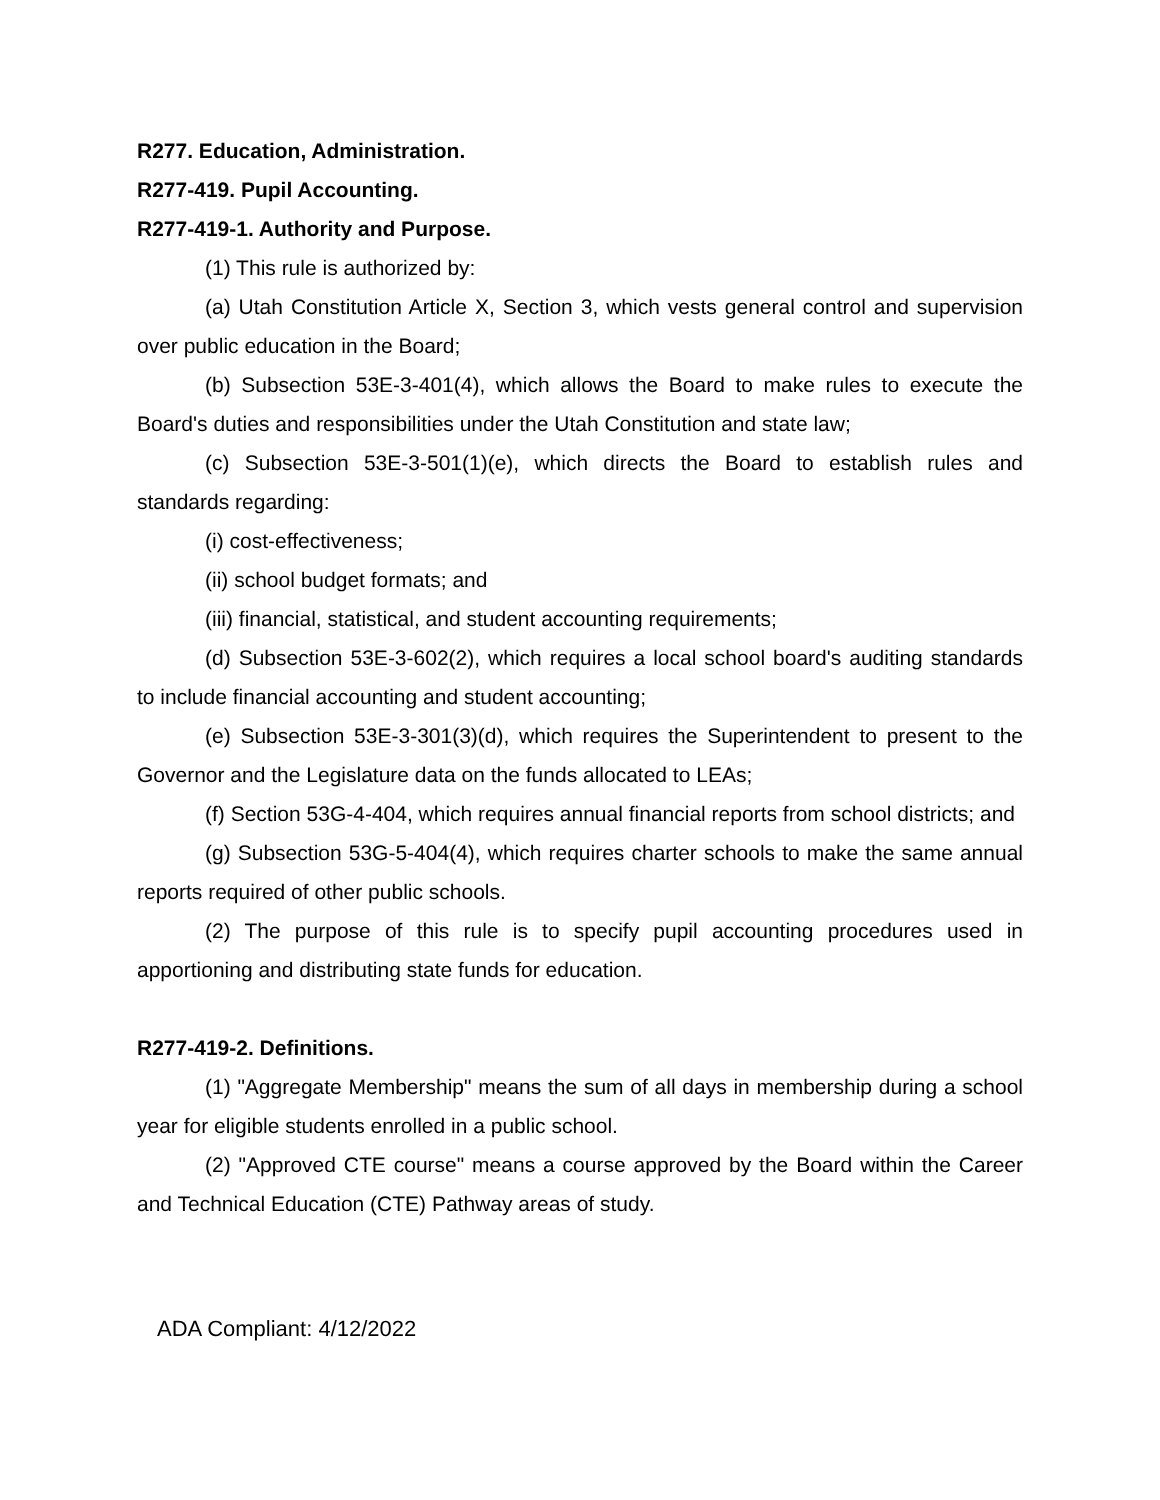R277. Education, Administration.
R277-419. Pupil Accounting.
R277-419-1. Authority and Purpose.
(1) This rule is authorized by:
(a) Utah Constitution Article X, Section 3, which vests general control and supervision over public education in the Board;
(b) Subsection 53E-3-401(4), which allows the Board to make rules to execute the Board's duties and responsibilities under the Utah Constitution and state law;
(c) Subsection 53E-3-501(1)(e), which directs the Board to establish rules and standards regarding:
(i) cost-effectiveness;
(ii) school budget formats; and
(iii) financial, statistical, and student accounting requirements;
(d) Subsection 53E-3-602(2), which requires a local school board's auditing standards to include financial accounting and student accounting;
(e) Subsection 53E-3-301(3)(d), which requires the Superintendent to present to the Governor and the Legislature data on the funds allocated to LEAs;
(f) Section 53G-4-404, which requires annual financial reports from school districts; and
(g) Subsection 53G-5-404(4), which requires charter schools to make the same annual reports required of other public schools.
(2) The purpose of this rule is to specify pupil accounting procedures used in apportioning and distributing state funds for education.
R277-419-2. Definitions.
(1) "Aggregate Membership" means the sum of all days in membership during a school year for eligible students enrolled in a public school.
(2) "Approved CTE course" means a course approved by the Board within the Career and Technical Education (CTE) Pathway areas of study.
ADA Compliant: 4/12/2022